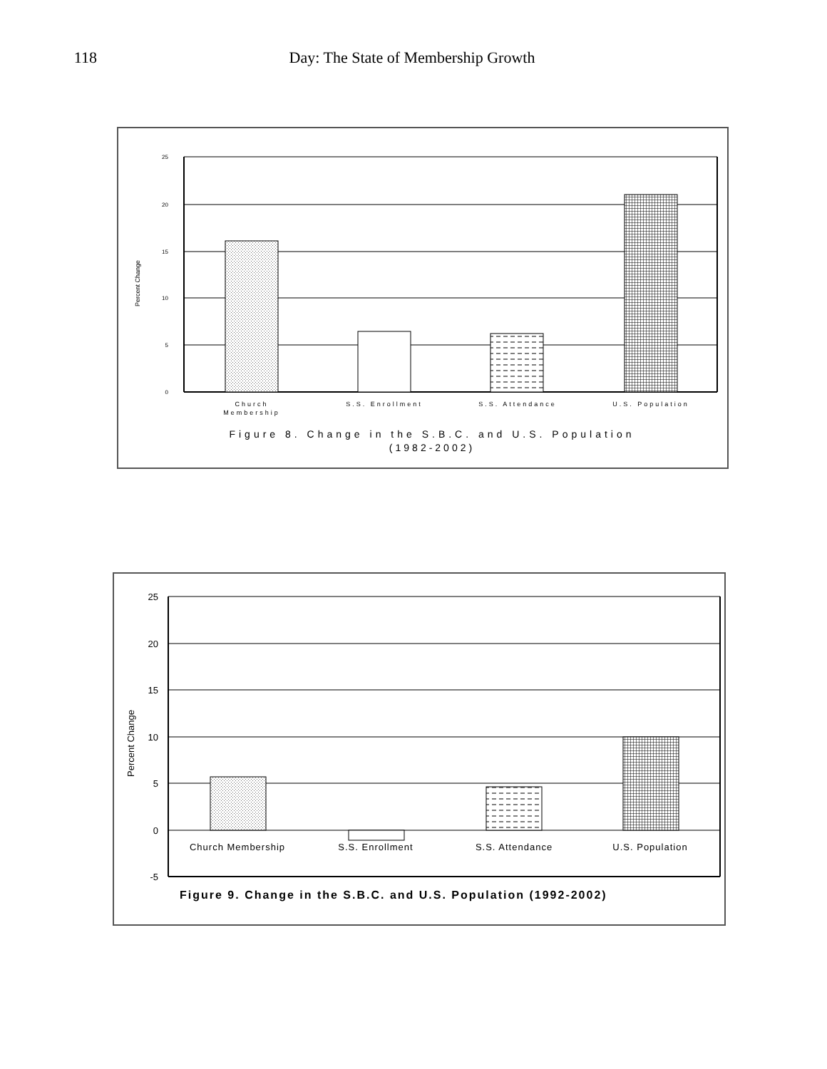118 Day: The State of Membership Growth
25
20
15
10
5
0
Percent Change
Church
Membership
S.S. Enrollment
S.S. Attendance
U.S. Population
Figure 8. Change in the S.B.C. and U.S. Population
(1982-2002)
25
20
15
10
5
0
-5
Percent Change
Church Membership
S.S. Enrollment
S.S. Attendance
U.S. Population
Figure 9. Change in the S.B.C. and U.S. Population (1992-2002)